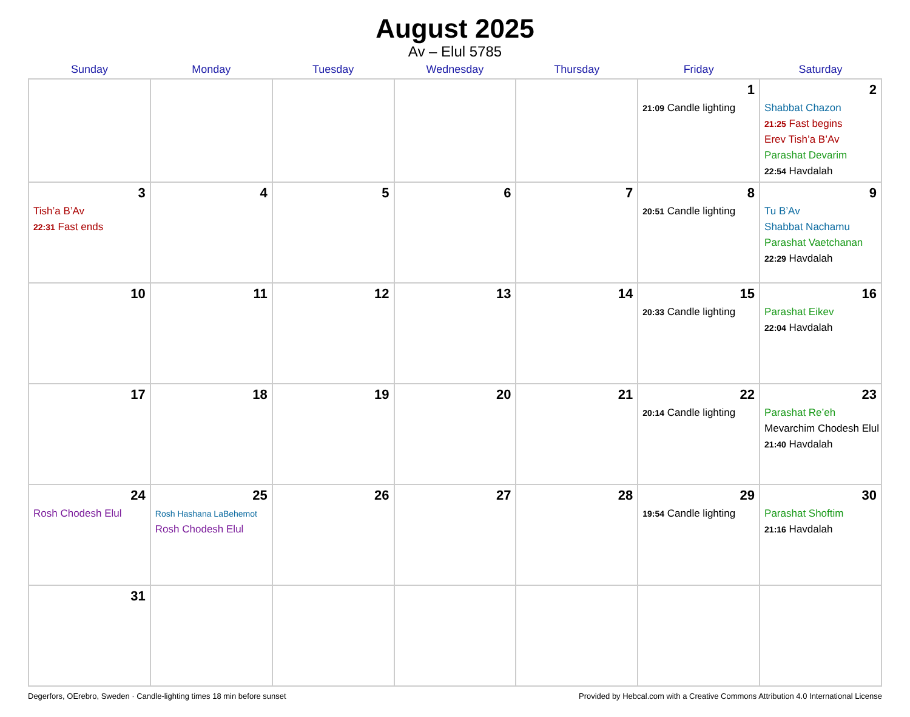August 2025
Av – Elul 5785
| Sunday | Monday | Tuesday | Wednesday | Thursday | Friday | Saturday |
| --- | --- | --- | --- | --- | --- | --- |
| | | | | | 1 21:09 Candle lighting | 2 Shabbat Chazon 21:25 Fast begins Erev Tish’a B’Av Parashat Devarim 22:54 Havdalah |
| 3 Tish’a B’Av 22:31 Fast ends | 4 | 5 | 6 | 7 | 8 20:51 Candle lighting | 9 Tu B’Av Shabbat Nachamu Parashat Vaetchanan 22:29 Havdalah |
| 10 | 11 | 12 | 13 | 14 | 15 20:33 Candle lighting | 16 Parashat Eikev 22:04 Havdalah |
| 17 | 18 | 19 | 20 | 21 | 22 20:14 Candle lighting | 23 Parashat Re’eh Mevarchim Chodesh Elul 21:40 Havdalah |
| 24 Rosh Chodesh Elul | 25 Rosh Hashana LaBehemot Rosh Chodesh Elul | 26 | 27 | 28 | 29 19:54 Candle lighting | 30 Parashat Shoftim 21:16 Havdalah |
| 31 | | | | | | |
Degerfors, OErebro, Sweden · Candle-lighting times 18 min before sunset Provided by Hebcal.com with a Creative Commons Attribution 4.0 International License